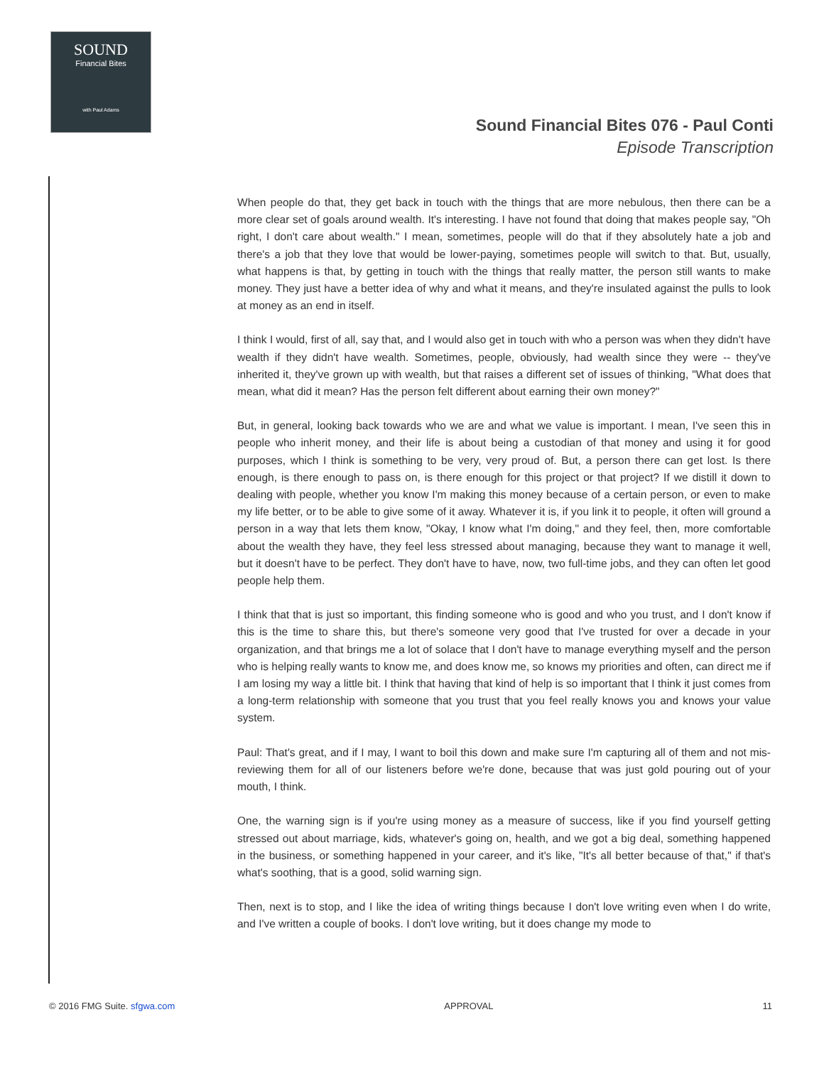SOUND
Financial Bites
with Paul Adams
Sound Financial Bites 076 - Paul Conti
Episode Transcription
When people do that, they get back in touch with the things that are more nebulous, then there can be a more clear set of goals around wealth. It's interesting. I have not found that doing that makes people say, "Oh right, I don't care about wealth." I mean, sometimes, people will do that if they absolutely hate a job and there's a job that they love that would be lower-paying, sometimes people will switch to that. But, usually, what happens is that, by getting in touch with the things that really matter, the person still wants to make money. They just have a better idea of why and what it means, and they're insulated against the pulls to look at money as an end in itself.
I think I would, first of all, say that, and I would also get in touch with who a person was when they didn't have wealth if they didn't have wealth. Sometimes, people, obviously, had wealth since they were -- they've inherited it, they've grown up with wealth, but that raises a different set of issues of thinking, "What does that mean, what did it mean? Has the person felt different about earning their own money?"
But, in general, looking back towards who we are and what we value is important. I mean, I've seen this in people who inherit money, and their life is about being a custodian of that money and using it for good purposes, which I think is something to be very, very proud of. But, a person there can get lost. Is there enough, is there enough to pass on, is there enough for this project or that project? If we distill it down to dealing with people, whether you know I'm making this money because of a certain person, or even to make my life better, or to be able to give some of it away. Whatever it is, if you link it to people, it often will ground a person in a way that lets them know, "Okay, I know what I'm doing," and they feel, then, more comfortable about the wealth they have, they feel less stressed about managing, because they want to manage it well, but it doesn't have to be perfect. They don't have to have, now, two full-time jobs, and they can often let good people help them.
I think that that is just so important, this finding someone who is good and who you trust, and I don't know if this is the time to share this, but there's someone very good that I've trusted for over a decade in your organization, and that brings me a lot of solace that I don't have to manage everything myself and the person who is helping really wants to know me, and does know me, so knows my priorities and often, can direct me if I am losing my way a little bit. I think that having that kind of help is so important that I think it just comes from a long-term relationship with someone that you trust that you feel really knows you and knows your value system.
Paul: That's great, and if I may, I want to boil this down and make sure I'm capturing all of them and not mis-reviewing them for all of our listeners before we're done, because that was just gold pouring out of your mouth, I think.
One, the warning sign is if you're using money as a measure of success, like if you find yourself getting stressed out about marriage, kids, whatever's going on, health, and we got a big deal, something happened in the business, or something happened in your career, and it's like, "It's all better because of that," if that's what's soothing, that is a good, solid warning sign.
Then, next is to stop, and I like the idea of writing things because I don't love writing even when I do write, and I've written a couple of books. I don't love writing, but it does change my mode to
© 2016 FMG Suite. sfgwa.com APPROVAL 11